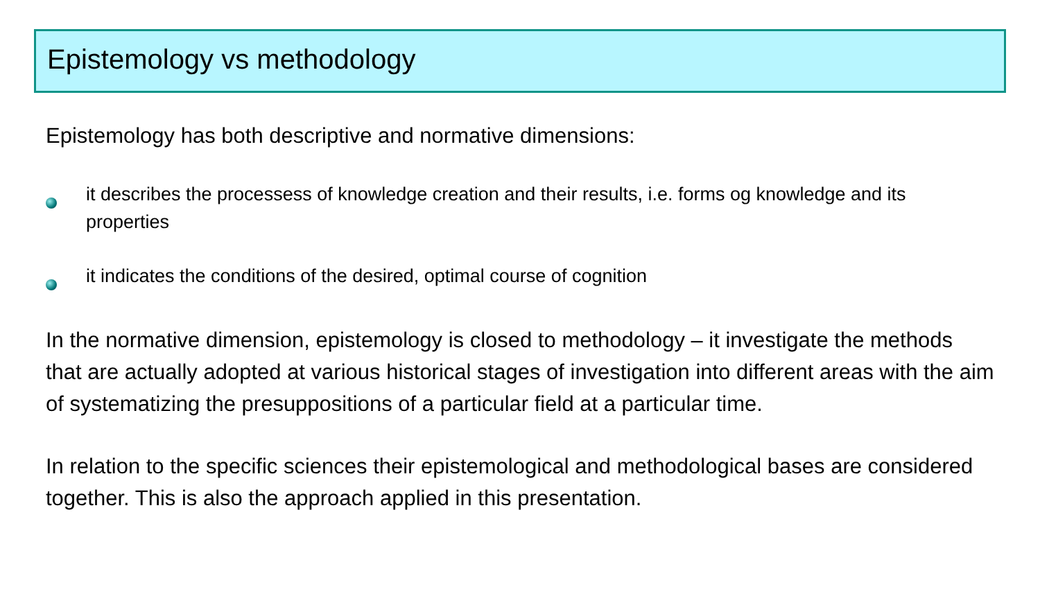Epistemology vs methodology
Epistemology has both descriptive and normative dimensions:
it describes the processess of knowledge creation and their results, i.e. forms og knowledge and its properties
it indicates the conditions of the desired, optimal course of cognition
In the normative dimension, epistemology is closed to methodology – it investigate the methods that are actually adopted at various historical stages of investigation into different areas with the aim of systematizing the presuppositions of a particular field at a particular time.
In relation to the specific sciences their epistemological and methodological bases are considered together. This is also the approach applied in this presentation.